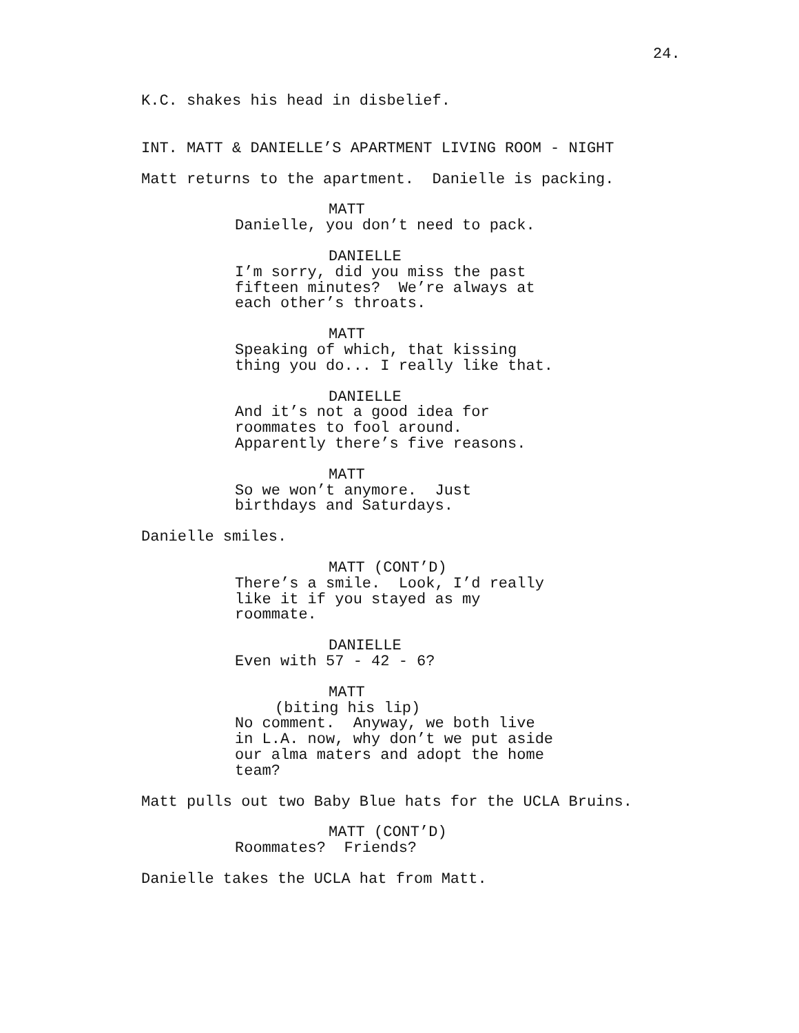24.
K.C. shakes his head in disbelief.
INT. MATT & DANIELLE’S APARTMENT LIVING ROOM - NIGHT
Matt returns to the apartment. Danielle is packing.
MATT
Danielle, you don’t need to pack.
DANIELLE
I’m sorry, did you miss the past fifteen minutes? We’re always at each other’s throats.
MATT
Speaking of which, that kissing thing you do... I really like that.
DANIELLE
And it’s not a good idea for roommates to fool around. Apparently there’s five reasons.
MATT
So we won’t anymore. Just birthdays and Saturdays.
Danielle smiles.
MATT (CONT’D)
There’s a smile. Look, I’d really like it if you stayed as my roommate.
DANIELLE
Even with 57 - 42 - 6?
MATT
(biting his lip)
No comment. Anyway, we both live in L.A. now, why don’t we put aside our alma maters and adopt the home team?
Matt pulls out two Baby Blue hats for the UCLA Bruins.
MATT (CONT’D)
Roommates? Friends?
Danielle takes the UCLA hat from Matt.